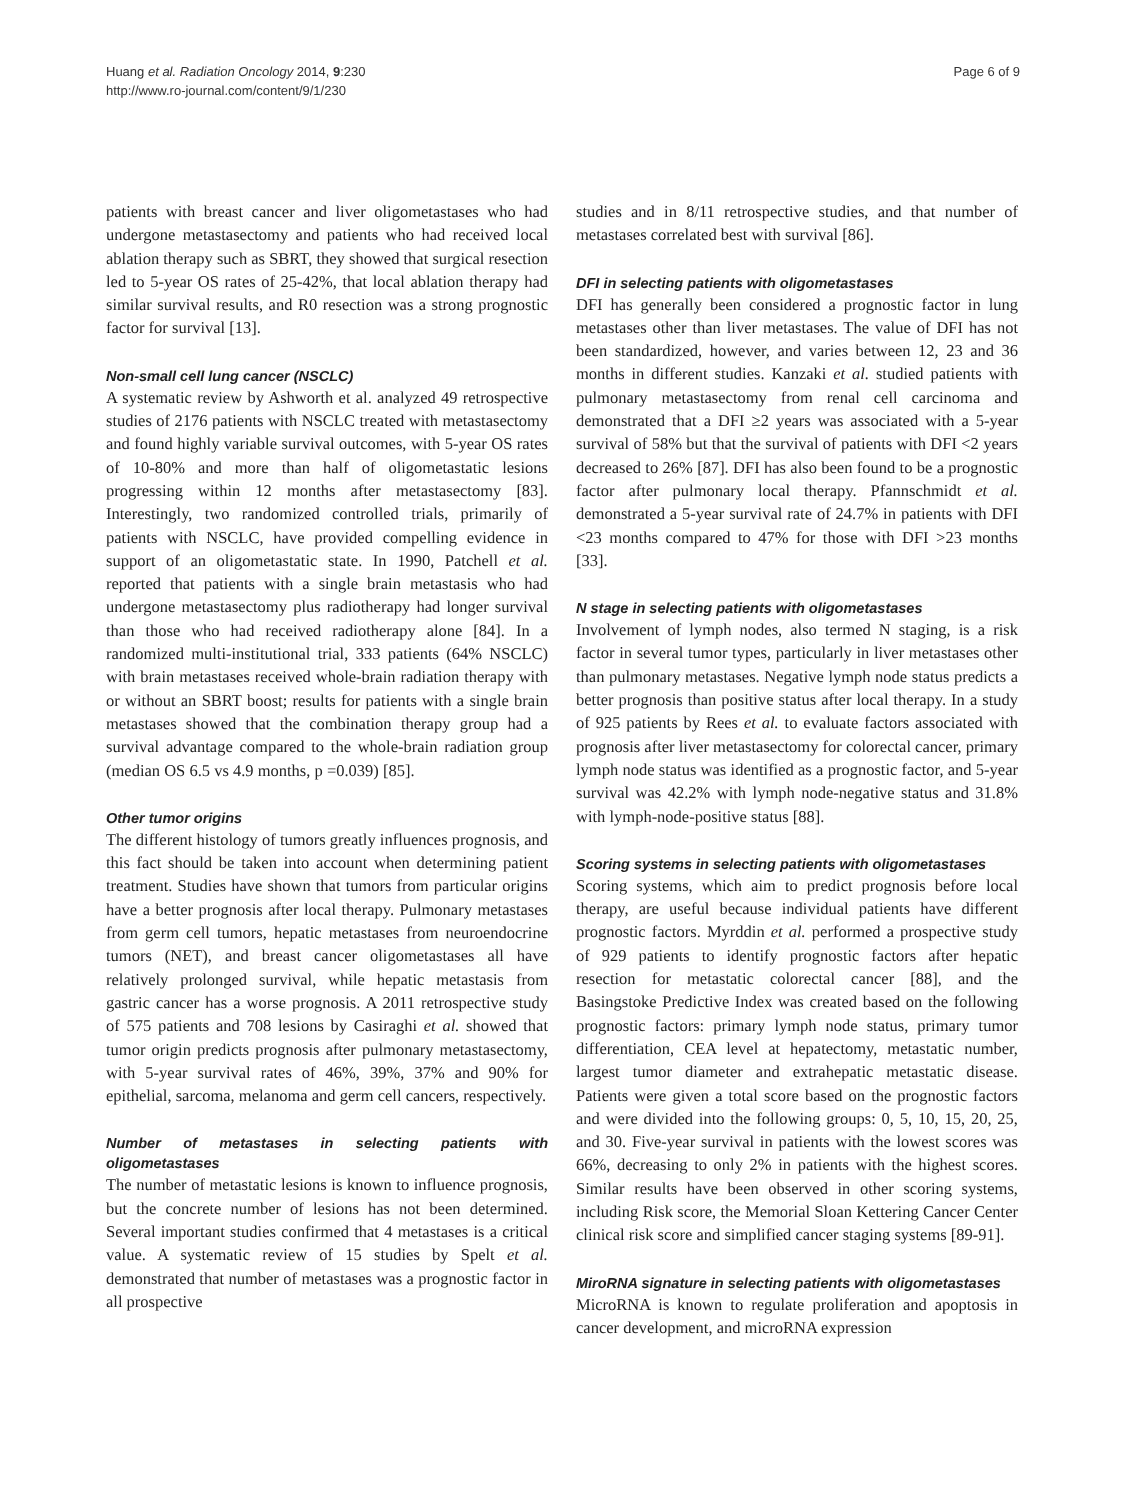Huang et al. Radiation Oncology 2014, 9:230
http://www.ro-journal.com/content/9/1/230
Page 6 of 9
patients with breast cancer and liver oligometastases who had undergone metastasectomy and patients who had received local ablation therapy such as SBRT, they showed that surgical resection led to 5-year OS rates of 25-42%, that local ablation therapy had similar survival results, and R0 resection was a strong prognostic factor for survival [13].
Non-small cell lung cancer (NSCLC)
A systematic review by Ashworth et al. analyzed 49 retrospective studies of 2176 patients with NSCLC treated with metastasectomy and found highly variable survival outcomes, with 5-year OS rates of 10-80% and more than half of oligometastatic lesions progressing within 12 months after metastasectomy [83]. Interestingly, two randomized controlled trials, primarily of patients with NSCLC, have provided compelling evidence in support of an oligometastatic state. In 1990, Patchell et al. reported that patients with a single brain metastasis who had undergone metastasectomy plus radiotherapy had longer survival than those who had received radiotherapy alone [84]. In a randomized multi-institutional trial, 333 patients (64% NSCLC) with brain metastases received whole-brain radiation therapy with or without an SBRT boost; results for patients with a single brain metastases showed that the combination therapy group had a survival advantage compared to the whole-brain radiation group (median OS 6.5 vs 4.9 months, p =0.039) [85].
Other tumor origins
The different histology of tumors greatly influences prognosis, and this fact should be taken into account when determining patient treatment. Studies have shown that tumors from particular origins have a better prognosis after local therapy. Pulmonary metastases from germ cell tumors, hepatic metastases from neuroendocrine tumors (NET), and breast cancer oligometastases all have relatively prolonged survival, while hepatic metastasis from gastric cancer has a worse prognosis. A 2011 retrospective study of 575 patients and 708 lesions by Casiraghi et al. showed that tumor origin predicts prognosis after pulmonary metastasectomy, with 5-year survival rates of 46%, 39%, 37% and 90% for epithelial, sarcoma, melanoma and germ cell cancers, respectively.
Number of metastases in selecting patients with oligometastases
The number of metastatic lesions is known to influence prognosis, but the concrete number of lesions has not been determined. Several important studies confirmed that 4 metastases is a critical value. A systematic review of 15 studies by Spelt et al. demonstrated that number of metastases was a prognostic factor in all prospective
studies and in 8/11 retrospective studies, and that number of metastases correlated best with survival [86].
DFI in selecting patients with oligometastases
DFI has generally been considered a prognostic factor in lung metastases other than liver metastases. The value of DFI has not been standardized, however, and varies between 12, 23 and 36 months in different studies. Kanzaki et al. studied patients with pulmonary metastasectomy from renal cell carcinoma and demonstrated that a DFI ≥2 years was associated with a 5-year survival of 58% but that the survival of patients with DFI <2 years decreased to 26% [87]. DFI has also been found to be a prognostic factor after pulmonary local therapy. Pfannschmidt et al. demonstrated a 5-year survival rate of 24.7% in patients with DFI <23 months compared to 47% for those with DFI >23 months [33].
N stage in selecting patients with oligometastases
Involvement of lymph nodes, also termed N staging, is a risk factor in several tumor types, particularly in liver metastases other than pulmonary metastases. Negative lymph node status predicts a better prognosis than positive status after local therapy. In a study of 925 patients by Rees et al. to evaluate factors associated with prognosis after liver metastasectomy for colorectal cancer, primary lymph node status was identified as a prognostic factor, and 5-year survival was 42.2% with lymph node-negative status and 31.8% with lymph-node-positive status [88].
Scoring systems in selecting patients with oligometastases
Scoring systems, which aim to predict prognosis before local therapy, are useful because individual patients have different prognostic factors. Myrddin et al. performed a prospective study of 929 patients to identify prognostic factors after hepatic resection for metastatic colorectal cancer [88], and the Basingstoke Predictive Index was created based on the following prognostic factors: primary lymph node status, primary tumor differentiation, CEA level at hepatectomy, metastatic number, largest tumor diameter and extrahepatic metastatic disease. Patients were given a total score based on the prognostic factors and were divided into the following groups: 0, 5, 10, 15, 20, 25, and 30. Five-year survival in patients with the lowest scores was 66%, decreasing to only 2% in patients with the highest scores. Similar results have been observed in other scoring systems, including Risk score, the Memorial Sloan Kettering Cancer Center clinical risk score and simplified cancer staging systems [89-91].
MiroRNA signature in selecting patients with oligometastases
MicroRNA is known to regulate proliferation and apoptosis in cancer development, and microRNA expression